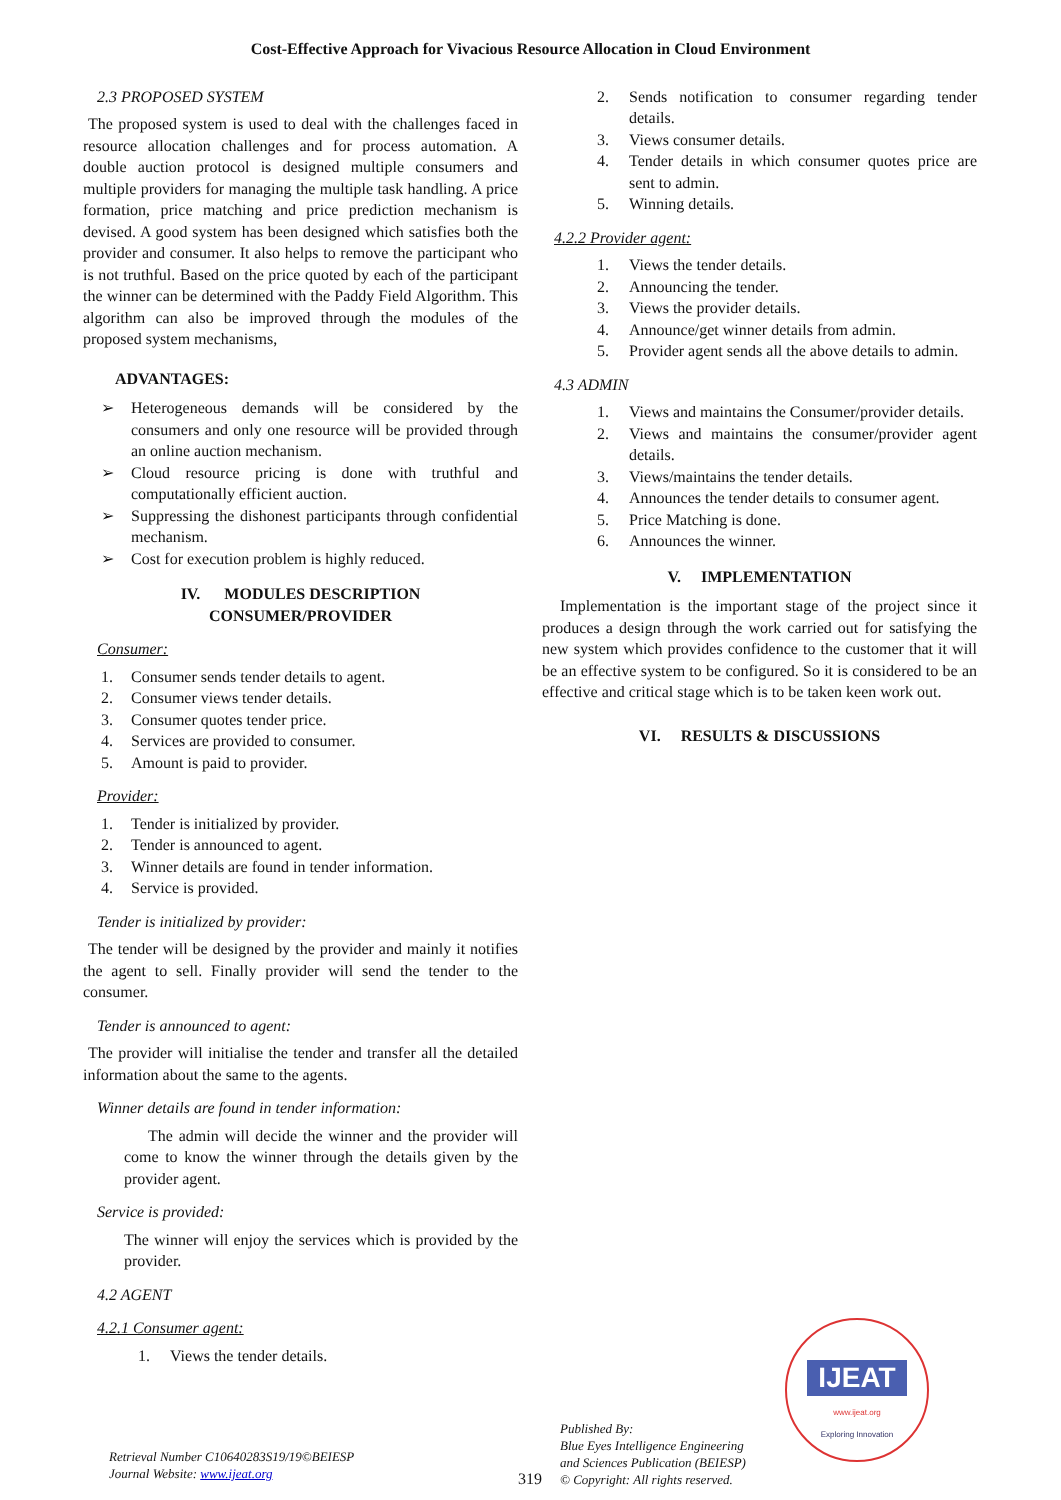Cost-Effective Approach for Vivacious Resource Allocation in Cloud Environment
2.3 PROPOSED SYSTEM
The proposed system is used to deal with the challenges faced in resource allocation challenges and for process automation. A double auction protocol is designed multiple consumers and multiple providers for managing the multiple task handling. A price formation, price matching and price prediction mechanism is devised. A good system has been designed which satisfies both the provider and consumer. It also helps to remove the participant who is not truthful. Based on the price quoted by each of the participant the winner can be determined with the Paddy Field Algorithm. This algorithm can also be improved through the modules of the proposed system mechanisms,
ADVANTAGES:
➢ Heterogeneous demands will be considered by the consumers and only one resource will be provided through an online auction mechanism.
➢ Cloud resource pricing is done with truthful and computationally efficient auction.
➢ Suppressing the dishonest participants through confidential mechanism.
➢ Cost for execution problem is highly reduced.
IV. MODULES DESCRIPTION
CONSUMER/PROVIDER
Consumer:
1. Consumer sends tender details to agent.
2. Consumer views tender details.
3. Consumer quotes tender price.
4. Services are provided to consumer.
5. Amount is paid to provider.
Provider:
1. Tender is initialized by provider.
2. Tender is announced to agent.
3. Winner details are found in tender information.
4. Service is provided.
Tender is initialized by provider:
The tender will be designed by the provider and mainly it notifies the agent to sell. Finally provider will send the tender to the consumer.
Tender is announced to agent:
The provider will initialise the tender and transfer all the detailed information about the same to the agents.
Winner details are found in tender information:
The admin will decide the winner and the provider will come to know the winner through the details given by the provider agent.
Service is provided:
The winner will enjoy the services which is provided by the provider.
4.2 AGENT
4.2.1 Consumer agent:
1. Views the tender details.
2. Sends notification to consumer regarding tender details.
3. Views consumer details.
4. Tender details in which consumer quotes price are sent to admin.
5. Winning details.
4.2.2 Provider agent:
1. Views the tender details.
2. Announcing the tender.
3. Views the provider details.
4. Announce/get winner details from admin.
5. Provider agent sends all the above details to admin.
4.3 ADMIN
1. Views and maintains the Consumer/provider details.
2. Views and maintains the consumer/provider agent details.
3. Views/maintains the tender details.
4. Announces the tender details to consumer agent.
5. Price Matching is done.
6. Announces the winner.
V. IMPLEMENTATION
Implementation is the important stage of the project since it produces a design through the work carried out for satisfying the new system which provides confidence to the customer that it will be an effective system to be configured. So it is considered to be an effective and critical stage which is to be taken keen work out.
VI. RESULTS & DISCUSSIONS
Retrieval Number C10640283S19/19©BEIESP
Journal Website: www.ijeat.org
319
Published By:
Blue Eyes Intelligence Engineering
and Sciences Publication (BEIESP)
© Copyright: All rights reserved.
IJEAT
www.ijeat.org
Exploring Innovation